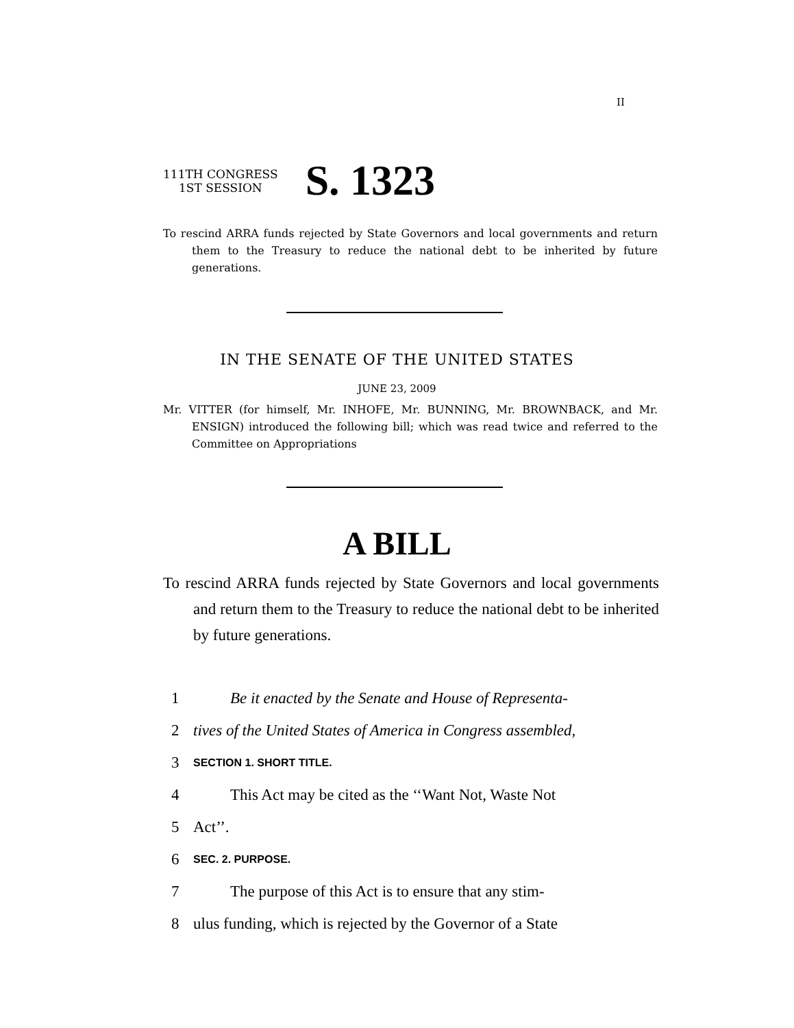II
111TH CONGRESS
1ST SESSION
S. 1323
To rescind ARRA funds rejected by State Governors and local governments and return them to the Treasury to reduce the national debt to be inherited by future generations.
IN THE SENATE OF THE UNITED STATES
JUNE 23, 2009
Mr. VITTER (for himself, Mr. INHOFE, Mr. BUNNING, Mr. BROWNBACK, and Mr. ENSIGN) introduced the following bill; which was read twice and referred to the Committee on Appropriations
A BILL
To rescind ARRA funds rejected by State Governors and local governments and return them to the Treasury to reduce the national debt to be inherited by future generations.
1 Be it enacted by the Senate and House of Representa-
2 tives of the United States of America in Congress assembled,
3 SECTION 1. SHORT TITLE.
4 This Act may be cited as the ‘‘Want Not, Waste Not
5 Act’’.
6 SEC. 2. PURPOSE.
7 The purpose of this Act is to ensure that any stim-
8 ulus funding, which is rejected by the Governor of a State